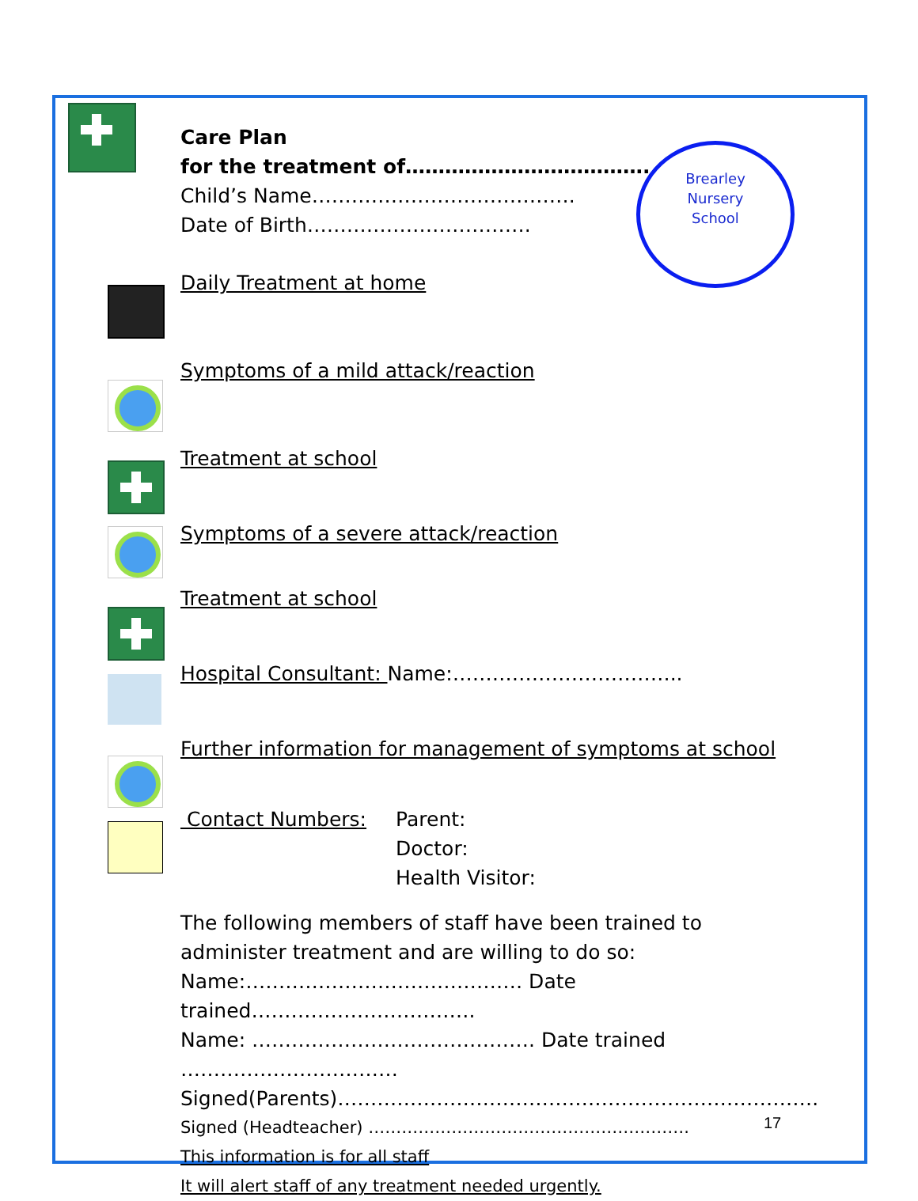Brearley
Nursery
School
Care Plan
for the treatment of……………………………….
Child’s Name………………………………….
Date of Birth…………………………….
Daily Treatment at home
Symptoms of a mild attack/reaction
Treatment at school
Symptoms of a severe attack/reaction
Treatment at school
Hospital Consultant: Name:……………………………..
Further information for management of symptoms at school
Contact Numbers: Parent:
Doctor:
Health Visitor:
The following members of staff have been trained to
administer treatment and are willing to do so:
Name:…………………………………… Date trained…………………………….
Name: ……………………………………. Date trained ……………………………
Signed(Parents)……………………………………………………………….
Signed (Headteacher) ………………………………………………….
This information is for all staff
It will alert staff of any treatment needed urgently.
17